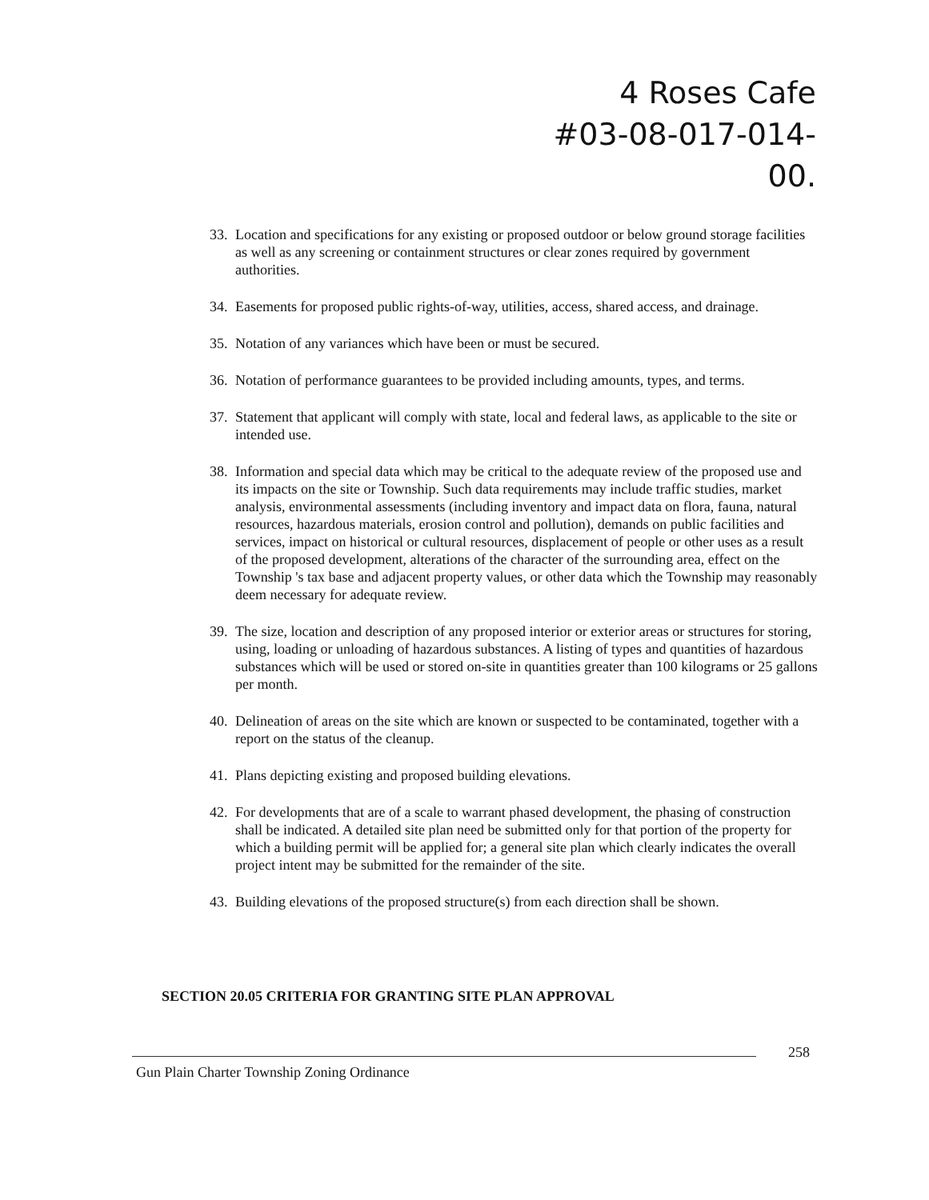4 Roses Cafe
#03-08-017-014-00.
33. Location and specifications for any existing or proposed outdoor or below ground storage facilities as well as any screening or containment structures or clear zones required by government authorities.
34. Easements for proposed public rights-of-way, utilities, access, shared access, and drainage.
35. Notation of any variances which have been or must be secured.
36. Notation of performance guarantees to be provided including amounts, types, and terms.
37. Statement that applicant will comply with state, local and federal laws, as applicable to the site or intended use.
38. Information and special data which may be critical to the adequate review of the proposed use and its impacts on the site or Township. Such data requirements may include traffic studies, market analysis, environmental assessments (including inventory and impact data on flora, fauna, natural resources, hazardous materials, erosion control and pollution), demands on public facilities and services, impact on historical or cultural resources, displacement of people or other uses as a result of the proposed development, alterations of the character of the surrounding area, effect on the Township 's tax base and adjacent property values, or other data which the Township may reasonably deem necessary for adequate review.
39. The size, location and description of any proposed interior or exterior areas or structures for storing, using, loading or unloading of hazardous substances. A listing of types and quantities of hazardous substances which will be used or stored on-site in quantities greater than 100 kilograms or 25 gallons per month.
40. Delineation of areas on the site which are known or suspected to be contaminated, together with a report on the status of the cleanup.
41. Plans depicting existing and proposed building elevations.
42. For developments that are of a scale to warrant phased development, the phasing of construction shall be indicated. A detailed site plan need be submitted only for that portion of the property for which a building permit will be applied for; a general site plan which clearly indicates the overall project intent may be submitted for the remainder of the site.
43. Building elevations of the proposed structure(s) from each direction shall be shown.
SECTION 20.05 CRITERIA FOR GRANTING SITE PLAN APPROVAL
258
Gun Plain Charter Township Zoning Ordinance